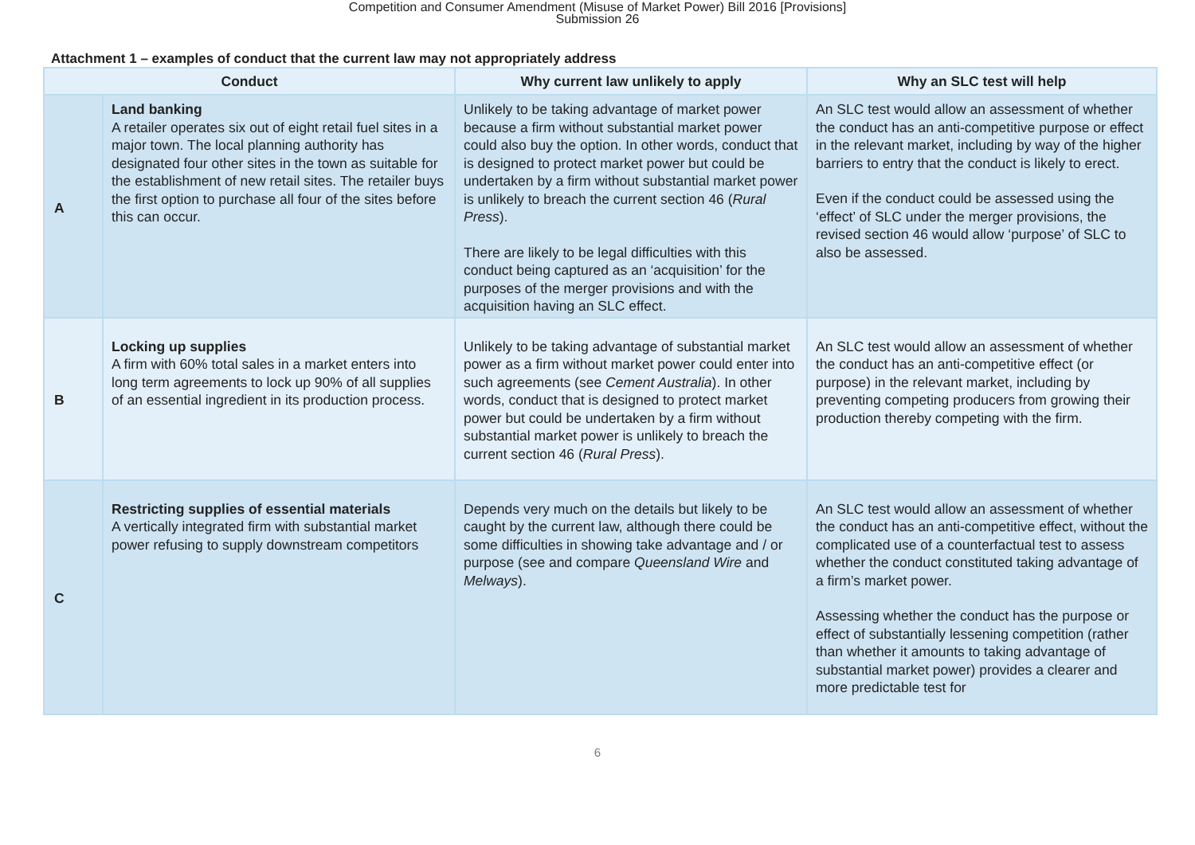Competition and Consumer Amendment (Misuse of Market Power) Bill 2016 [Provisions]
Submission 26
Attachment 1 – examples of conduct that the current law may not appropriately address
| Conduct | | Why current law unlikely to apply | Why an SLC test will help |
| --- | --- | --- | --- |
| A | Land banking A retailer operates six out of eight retail fuel sites in a major town. The local planning authority has designated four other sites in the town as suitable for the establishment of new retail sites. The retailer buys the first option to purchase all four of the sites before this can occur. | Unlikely to be taking advantage of market power because a firm without substantial market power could also buy the option. In other words, conduct that is designed to protect market power but could be undertaken by a firm without substantial market power is unlikely to breach the current section 46 ( Rural Press ). There are likely to be legal difficulties with this conduct being captured as an ‘acquisition’ for the purposes of the merger provisions and with the acquisition having an SLC effect. | An SLC test would allow an assessment of whether the conduct has an anti-competitive purpose or effect in the relevant market, including by way of the higher barriers to entry that the conduct is likely to erect. Even if the conduct could be assessed using the ‘effect’ of SLC under the merger provisions, the revised section 46 would allow ‘purpose’ of SLC to also be assessed. |
| B | Locking up supplies A firm with 60% total sales in a market enters into long term agreements to lock up 90% of all supplies of an essential ingredient in its production process. | Unlikely to be taking advantage of substantial market power as a firm without market power could enter into such agreements (see Cement Australia ). In other words, conduct that is designed to protect market power but could be undertaken by a firm without substantial market power is unlikely to breach the current section 46 ( Rural Press ). | An SLC test would allow an assessment of whether the conduct has an anti-competitive effect (or purpose) in the relevant market, including by preventing competing producers from growing their production thereby competing with the firm. |
| C | Restricting supplies of essential materials A vertically integrated firm with substantial market power refusing to supply downstream competitors | Depends very much on the details but likely to be caught by the current law, although there could be some difficulties in showing take advantage and / or purpose (see and compare Queensland Wire and Melways ). | An SLC test would allow an assessment of whether the conduct has an anti-competitive effect, without the complicated use of a counterfactual test to assess whether the conduct constituted taking advantage of a firm’s market power. Assessing whether the conduct has the purpose or effect of substantially lessening competition (rather than whether it amounts to taking advantage of substantial market power) provides a clearer and more predictable test for |
6